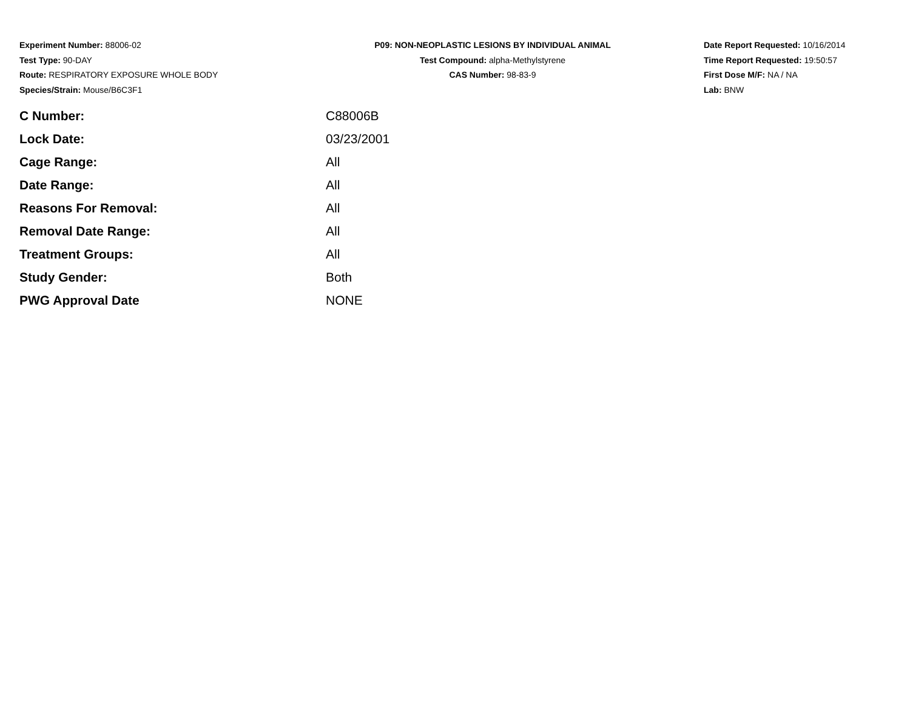Experiment Number: 88006-02
Test Type: 90-DAY
Route: RESPIRATORY EXPOSURE WHOLE BODY
Species/Strain: Mouse/B6C3F1
P09: NON-NEOPLASTIC LESIONS BY INDIVIDUAL ANIMAL
Test Compound: alpha-Methylstyrene
CAS Number: 98-83-9
Date Report Requested: 10/16/2014
Time Report Requested: 19:50:57
First Dose M/F: NA / NA
Lab: BNW
| C Number: | C88006B |
| Lock Date: | 03/23/2001 |
| Cage Range: | All |
| Date Range: | All |
| Reasons For Removal: | All |
| Removal Date Range: | All |
| Treatment Groups: | All |
| Study Gender: | Both |
| PWG Approval Date | NONE |